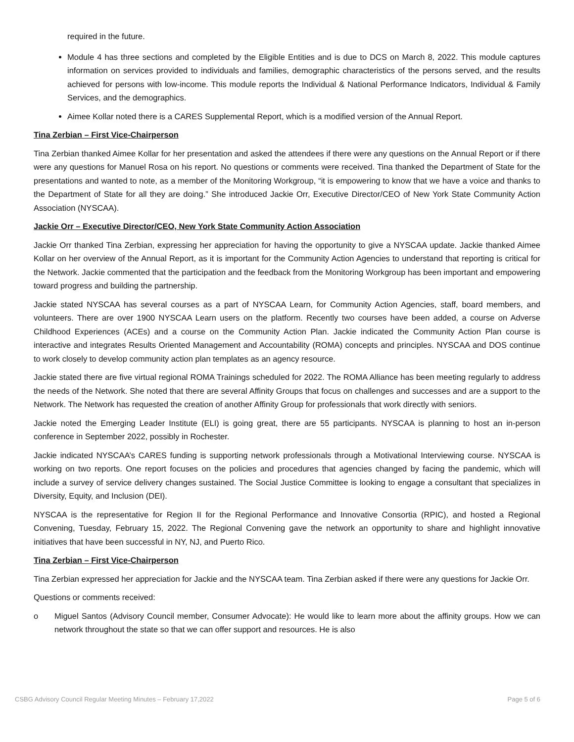required in the future.
Module 4 has three sections and completed by the Eligible Entities and is due to DCS on March 8, 2022. This module captures information on services provided to individuals and families, demographic characteristics of the persons served, and the results achieved for persons with low-income. This module reports the Individual & National Performance Indicators, Individual & Family Services, and the demographics.
Aimee Kollar noted there is a CARES Supplemental Report, which is a modified version of the Annual Report.
Tina Zerbian – First Vice-Chairperson
Tina Zerbian thanked Aimee Kollar for her presentation and asked the attendees if there were any questions on the Annual Report or if there were any questions for Manuel Rosa on his report. No questions or comments were received. Tina thanked the Department of State for the presentations and wanted to note, as a member of the Monitoring Workgroup, “it is empowering to know that we have a voice and thanks to the Department of State for all they are doing.” She introduced Jackie Orr, Executive Director/CEO of New York State Community Action Association (NYSCAA).
Jackie Orr – Executive Director/CEO, New York State Community Action Association
Jackie Orr thanked Tina Zerbian, expressing her appreciation for having the opportunity to give a NYSCAA update. Jackie thanked Aimee Kollar on her overview of the Annual Report, as it is important for the Community Action Agencies to understand that reporting is critical for the Network. Jackie commented that the participation and the feedback from the Monitoring Workgroup has been important and empowering toward progress and building the partnership.
Jackie stated NYSCAA has several courses as a part of NYSCAA Learn, for Community Action Agencies, staff, board members, and volunteers. There are over 1900 NYSCAA Learn users on the platform. Recently two courses have been added, a course on Adverse Childhood Experiences (ACEs) and a course on the Community Action Plan. Jackie indicated the Community Action Plan course is interactive and integrates Results Oriented Management and Accountability (ROMA) concepts and principles. NYSCAA and DOS continue to work closely to develop community action plan templates as an agency resource.
Jackie stated there are five virtual regional ROMA Trainings scheduled for 2022. The ROMA Alliance has been meeting regularly to address the needs of the Network. She noted that there are several Affinity Groups that focus on challenges and successes and are a support to the Network. The Network has requested the creation of another Affinity Group for professionals that work directly with seniors.
Jackie noted the Emerging Leader Institute (ELI) is going great, there are 55 participants. NYSCAA is planning to host an in-person conference in September 2022, possibly in Rochester.
Jackie indicated NYSCAA’s CARES funding is supporting network professionals through a Motivational Interviewing course. NYSCAA is working on two reports. One report focuses on the policies and procedures that agencies changed by facing the pandemic, which will include a survey of service delivery changes sustained. The Social Justice Committee is looking to engage a consultant that specializes in Diversity, Equity, and Inclusion (DEI).
NYSCAA is the representative for Region II for the Regional Performance and Innovative Consortia (RPIC), and hosted a Regional Convening, Tuesday, February 15, 2022. The Regional Convening gave the network an opportunity to share and highlight innovative initiatives that have been successful in NY, NJ, and Puerto Rico.
Tina Zerbian – First Vice-Chairperson
Tina Zerbian expressed her appreciation for Jackie and the NYSCAA team. Tina Zerbian asked if there were any questions for Jackie Orr.
Questions or comments received:
o Miguel Santos (Advisory Council member, Consumer Advocate): He would like to learn more about the affinity groups. How we can network throughout the state so that we can offer support and resources. He is also
CSBG Advisory Council Regular Meeting Minutes – February 17,2022 Page 5 of 6